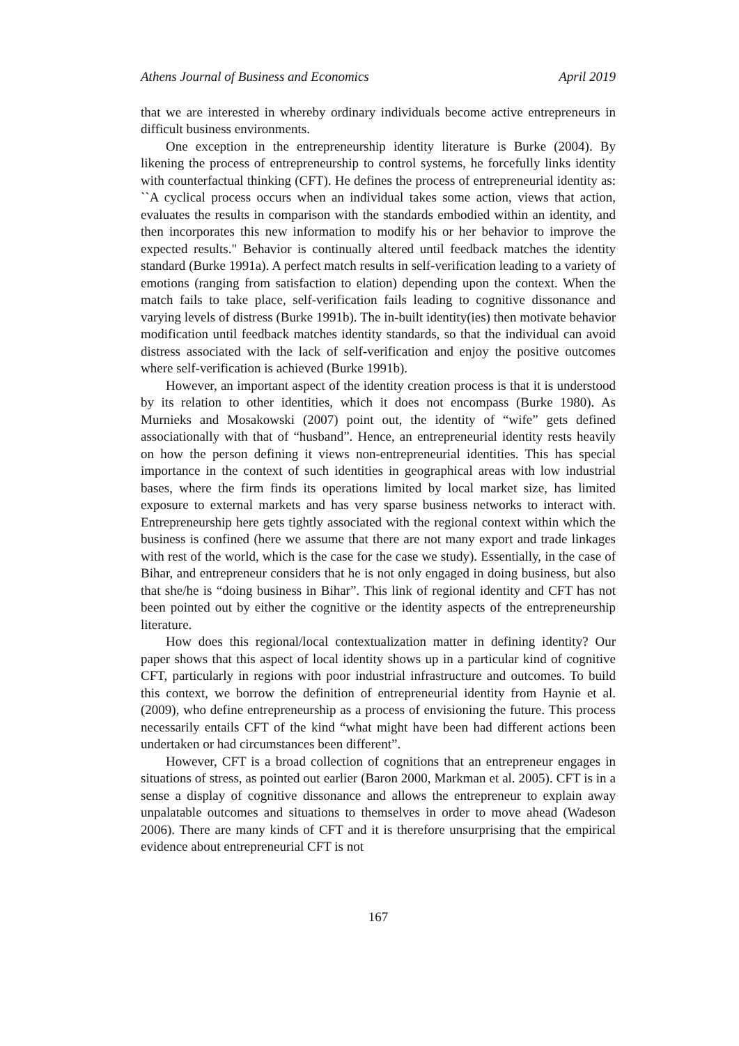Athens Journal of Business and Economics April 2019
that we are interested in whereby ordinary individuals become active entrepreneurs in difficult business environments.
One exception in the entrepreneurship identity literature is Burke (2004). By likening the process of entrepreneurship to control systems, he forcefully links identity with counterfactual thinking (CFT). He defines the process of entrepreneurial identity as: ``A cyclical process occurs when an individual takes some action, views that action, evaluates the results in comparison with the standards embodied within an identity, and then incorporates this new information to modify his or her behavior to improve the expected results." Behavior is continually altered until feedback matches the identity standard (Burke 1991a). A perfect match results in self-verification leading to a variety of emotions (ranging from satisfaction to elation) depending upon the context. When the match fails to take place, self-verification fails leading to cognitive dissonance and varying levels of distress (Burke 1991b). The in-built identity(ies) then motivate behavior modification until feedback matches identity standards, so that the individual can avoid distress associated with the lack of self-verification and enjoy the positive outcomes where self-verification is achieved (Burke 1991b).
However, an important aspect of the identity creation process is that it is understood by its relation to other identities, which it does not encompass (Burke 1980). As Murnieks and Mosakowski (2007) point out, the identity of “wife” gets defined associationally with that of “husband”. Hence, an entrepreneurial identity rests heavily on how the person defining it views non-entrepreneurial identities. This has special importance in the context of such identities in geographical areas with low industrial bases, where the firm finds its operations limited by local market size, has limited exposure to external markets and has very sparse business networks to interact with. Entrepreneurship here gets tightly associated with the regional context within which the business is confined (here we assume that there are not many export and trade linkages with rest of the world, which is the case for the case we study). Essentially, in the case of Bihar, and entrepreneur considers that he is not only engaged in doing business, but also that she/he is “doing business in Bihar”. This link of regional identity and CFT has not been pointed out by either the cognitive or the identity aspects of the entrepreneurship literature.
How does this regional/local contextualization matter in defining identity? Our paper shows that this aspect of local identity shows up in a particular kind of cognitive CFT, particularly in regions with poor industrial infrastructure and outcomes. To build this context, we borrow the definition of entrepreneurial identity from Haynie et al. (2009), who define entrepreneurship as a process of envisioning the future. This process necessarily entails CFT of the kind “what might have been had different actions been undertaken or had circumstances been different”.
However, CFT is a broad collection of cognitions that an entrepreneur engages in situations of stress, as pointed out earlier (Baron 2000, Markman et al. 2005). CFT is in a sense a display of cognitive dissonance and allows the entrepreneur to explain away unpalatable outcomes and situations to themselves in order to move ahead (Wadeson 2006). There are many kinds of CFT and it is therefore unsurprising that the empirical evidence about entrepreneurial CFT is not
167